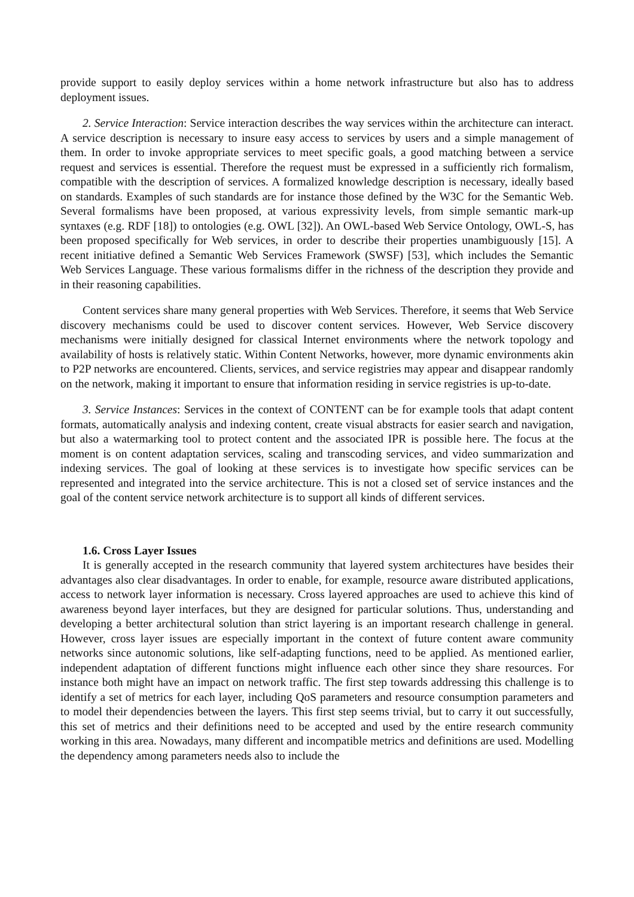provide support to easily deploy services within a home network infrastructure but also has to address deployment issues.
2. Service Interaction: Service interaction describes the way services within the architecture can interact. A service description is necessary to insure easy access to services by users and a simple management of them. In order to invoke appropriate services to meet specific goals, a good matching between a service request and services is essential. Therefore the request must be expressed in a sufficiently rich formalism, compatible with the description of services. A formalized knowledge description is necessary, ideally based on standards. Examples of such standards are for instance those defined by the W3C for the Semantic Web. Several formalisms have been proposed, at various expressivity levels, from simple semantic mark-up syntaxes (e.g. RDF [18]) to ontologies (e.g. OWL [32]). An OWL-based Web Service Ontology, OWL-S, has been proposed specifically for Web services, in order to describe their properties unambiguously [15]. A recent initiative defined a Semantic Web Services Framework (SWSF) [53], which includes the Semantic Web Services Language. These various formalisms differ in the richness of the description they provide and in their reasoning capabilities.
Content services share many general properties with Web Services. Therefore, it seems that Web Service discovery mechanisms could be used to discover content services. However, Web Service discovery mechanisms were initially designed for classical Internet environments where the network topology and availability of hosts is relatively static. Within Content Networks, however, more dynamic environments akin to P2P networks are encountered. Clients, services, and service registries may appear and disappear randomly on the network, making it important to ensure that information residing in service registries is up-to-date.
3. Service Instances: Services in the context of CONTENT can be for example tools that adapt content formats, automatically analysis and indexing content, create visual abstracts for easier search and navigation, but also a watermarking tool to protect content and the associated IPR is possible here. The focus at the moment is on content adaptation services, scaling and transcoding services, and video summarization and indexing services. The goal of looking at these services is to investigate how specific services can be represented and integrated into the service architecture. This is not a closed set of service instances and the goal of the content service network architecture is to support all kinds of different services.
1.6. Cross Layer Issues
It is generally accepted in the research community that layered system architectures have besides their advantages also clear disadvantages. In order to enable, for example, resource aware distributed applications, access to network layer information is necessary. Cross layered approaches are used to achieve this kind of awareness beyond layer interfaces, but they are designed for particular solutions. Thus, understanding and developing a better architectural solution than strict layering is an important research challenge in general. However, cross layer issues are especially important in the context of future content aware community networks since autonomic solutions, like self-adapting functions, need to be applied. As mentioned earlier, independent adaptation of different functions might influence each other since they share resources. For instance both might have an impact on network traffic. The first step towards addressing this challenge is to identify a set of metrics for each layer, including QoS parameters and resource consumption parameters and to model their dependencies between the layers. This first step seems trivial, but to carry it out successfully, this set of metrics and their definitions need to be accepted and used by the entire research community working in this area. Nowadays, many different and incompatible metrics and definitions are used. Modelling the dependency among parameters needs also to include the